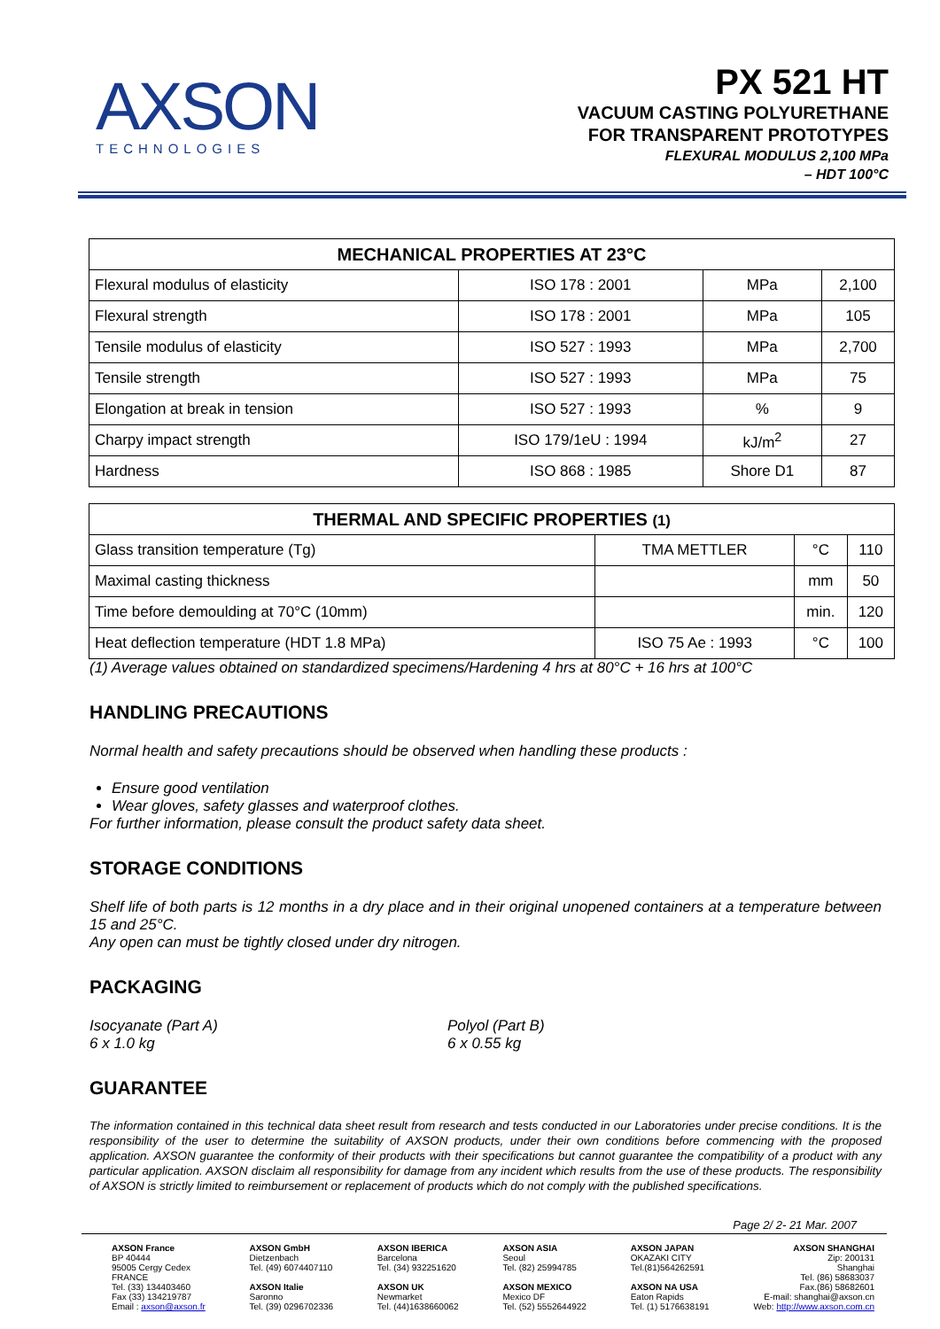AXSON
TECHNOLOGIES
PX 521 HT
VACUUM CASTING POLYURETHANE
FOR TRANSPARENT PROTOTYPES
FLEXURAL MODULUS 2,100 MPa
– HDT 100°C
| MECHANICAL PROPERTIES AT 23°C | | | |
| --- | --- | --- | --- |
| Flexural modulus of elasticity | ISO 178 : 2001 | MPa | 2,100 |
| Flexural strength | ISO 178 : 2001 | MPa | 105 |
| Tensile modulus of elasticity | ISO 527 : 1993 | MPa | 2,700 |
| Tensile strength | ISO 527 : 1993 | MPa | 75 |
| Elongation at break in tension | ISO 527 : 1993 | % | 9 |
| Charpy impact strength | ISO 179/1eU : 1994 | kJ/m<sup>2</sup> | 27 |
| Hardness | ISO 868 : 1985 | Shore D1 | 87 |
| THERMAL AND SPECIFIC PROPERTIES (1) | | | |
| --- | --- | --- | --- |
| Glass transition temperature (Tg) | TMA METTLER | °C | 110 |
| Maximal casting thickness | | mm | 50 |
| Time before demoulding at 70°C (10mm) | | min. | 120 |
| Heat deflection temperature (HDT 1.8 MPa) | ISO 75 Ae : 1993 | °C | 100 |
(1) Average values obtained on standardized specimens/Hardening 4 hrs at 80°C + 16 hrs at 100°C
HANDLING PRECAUTIONS
Normal health and safety precautions should be observed when handling these products :
Ensure good ventilation
Wear gloves, safety glasses and waterproof clothes.
For further information, please consult the product safety data sheet.
STORAGE CONDITIONS
Shelf life of both parts is 12 months in a dry place and in their original unopened containers at a temperature between 15 and 25°C.
Any open can must be tightly closed under dry nitrogen.
PACKAGING
Isocyanate (Part A)
6 x 1.0 kg
Polyol (Part B)
6 x 0.55 kg
GUARANTEE
The information contained in this technical data sheet result from research and tests conducted in our Laboratories under precise conditions. It is the responsibility of the user to determine the suitability of AXSON products, under their own conditions before commencing with the proposed application. AXSON guarantee the conformity of their products with their specifications but cannot guarantee the compatibility of a product with any particular application. AXSON disclaim all responsibility for damage from any incident which results from the use of these products. The responsibility of AXSON is strictly limited to reimbursement or replacement of products which do not comply with the published specifications.
Page 2/ 2- 21 Mar. 2007
AXSON France
BP 40444
95005 Cergy Cedex
FRANCE
Tel. (33) 134403460
Fax (33) 134219787
Email : axson@axson.fr
AXSON GmbH
Dietzenbach
Tel. (49) 6074407110
AXSON Italie
Saronno
Tel. (39) 0296702336
AXSON IBERICA
Barcelona
Tel. (34) 932251620
AXSON UK
Newmarket
Tel. (44)1638660062
AXSON ASIA
Seoul
Tel. (82) 25994785
AXSON MEXICO
Mexico DF
Tel. (52) 5552644922
AXSON JAPAN
OKAZAKI CITY
Tel.(81)564262591
AXSON NA USA
Eaton Rapids
Tel. (1) 5176638191
AXSON SHANGHAI
Zip: 200131
Shanghai
Tel. (86) 58683037
Fax.(86) 58682601
E-mail: shanghai@axson.cn
Web: http://www.axson.com.cn